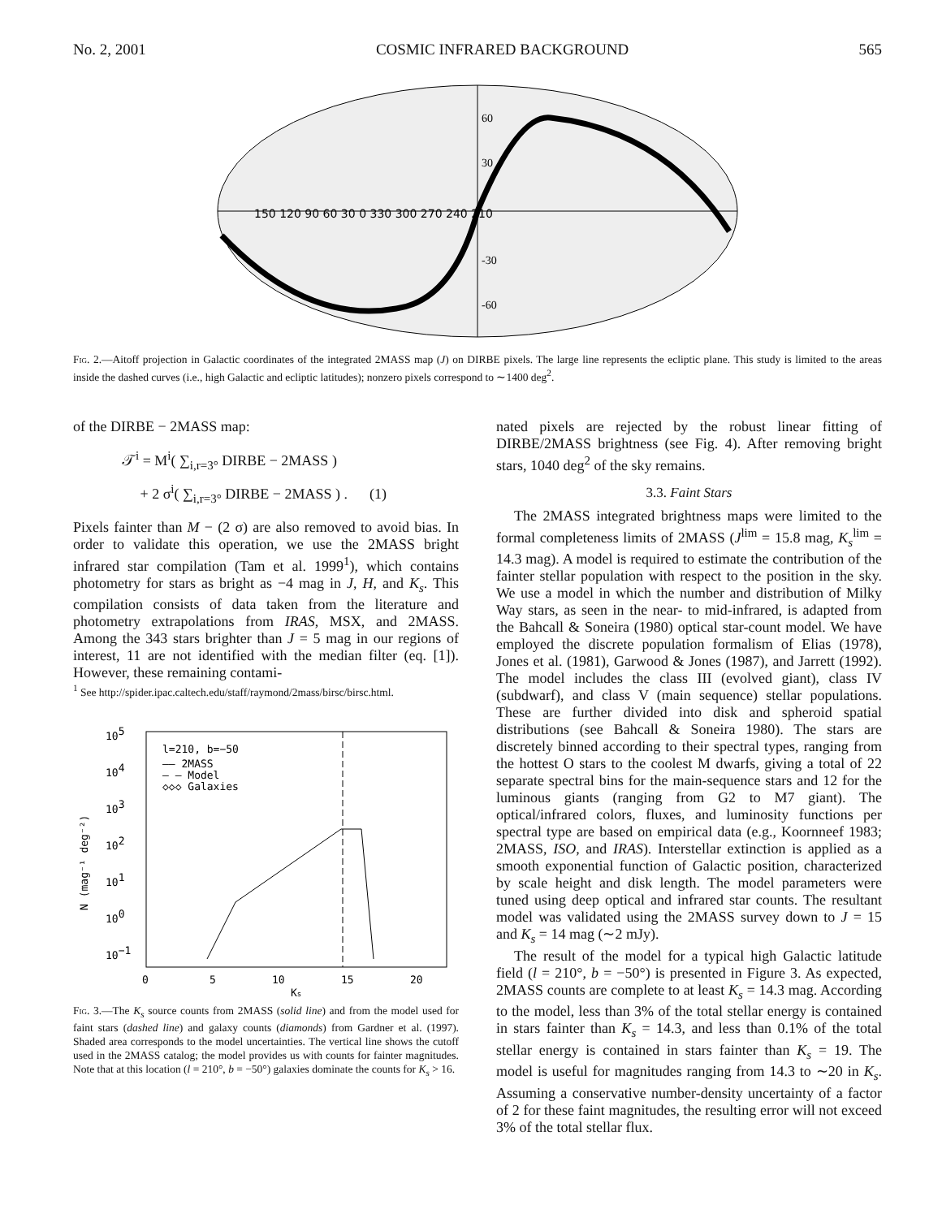No. 2, 2001 COSMIC INFRARED BACKGROUND 565
150 120 90 60 30 0 330 300 270 240 210
60
30
-30
-60
Fig. 2.—Aitoff projection in Galactic coordinates of the integrated 2MASS map (J) on DIRBE pixels. The large line represents the ecliptic plane. This study is limited to the areas inside the dashed curves (i.e., high Galactic and ecliptic latitudes); nonzero pixels correspond to ∼1400 deg<sup>2</sup>.
of the DIRBE − 2MASS map:
𝒯<sup>i</sup> = M<sup>i</sup>( ∑<sub>i,r=3°</sub> DIRBE − 2MASS )
+ 2 σ<sup>i</sup>( ∑<sub>i,r=3°</sub> DIRBE − 2MASS ) . (1)
Pixels fainter than M − (2 σ) are also removed to avoid bias. In order to validate this operation, we use the 2MASS bright infrared star compilation (Tam et al. 1999<sup>1</sup>), which contains photometry for stars as bright as −4 mag in J, H, and K<sub>s</sub>. This compilation consists of data taken from the literature and photometry extrapolations from IRAS, MSX, and 2MASS. Among the 343 stars brighter than J = 5 mag in our regions of interest, 11 are not identified with the median filter (eq. [1]). However, these remaining contami-
<sup>1</sup> See http://spider.ipac.caltech.edu/staff/raymond/2mass/birsc/birsc.html.
105
104
103
102
101
100
10−1
N (mag⁻¹ deg⁻²)
l=210, b=−50
—— 2MASS
— — Model
◇◇◇ Galaxies
0
5
10
15
20
Ks
Fig. 3.—The K<sub>s</sub> source counts from 2MASS (solid line) and from the model used for faint stars (dashed line) and galaxy counts (diamonds) from Gardner et al. (1997). Shaded area corresponds to the model uncertainties. The vertical line shows the cutoff used in the 2MASS catalog; the model provides us with counts for fainter magnitudes. Note that at this location (l = 210°, b = −50°) galaxies dominate the counts for K<sub>s</sub> > 16.
nated pixels are rejected by the robust linear fitting of DIRBE/2MASS brightness (see Fig. 4). After removing bright stars, 1040 deg<sup>2</sup> of the sky remains.
3.3. Faint Stars
The 2MASS integrated brightness maps were limited to the formal completeness limits of 2MASS (J<sup>lim</sup> = 15.8 mag, K<sub>s</sub><sup>lim</sup> = 14.3 mag). A model is required to estimate the contribution of the fainter stellar population with respect to the position in the sky. We use a model in which the number and distribution of Milky Way stars, as seen in the near- to mid-infrared, is adapted from the Bahcall & Soneira (1980) optical star-count model. We have employed the discrete population formalism of Elias (1978), Jones et al. (1981), Garwood & Jones (1987), and Jarrett (1992). The model includes the class III (evolved giant), class IV (subdwarf), and class V (main sequence) stellar populations. These are further divided into disk and spheroid spatial distributions (see Bahcall & Soneira 1980). The stars are discretely binned according to their spectral types, ranging from the hottest O stars to the coolest M dwarfs, giving a total of 22 separate spectral bins for the main-sequence stars and 12 for the luminous giants (ranging from G2 to M7 giant). The optical/infrared colors, fluxes, and luminosity functions per spectral type are based on empirical data (e.g., Koornneef 1983; 2MASS, ISO, and IRAS). Interstellar extinction is applied as a smooth exponential function of Galactic position, characterized by scale height and disk length. The model parameters were tuned using deep optical and infrared star counts. The resultant model was validated using the 2MASS survey down to J = 15 and K<sub>s</sub> = 14 mag (∼2 mJy).
The result of the model for a typical high Galactic latitude field (l = 210°, b = −50°) is presented in Figure 3. As expected, 2MASS counts are complete to at least K<sub>s</sub> = 14.3 mag. According to the model, less than 3% of the total stellar energy is contained in stars fainter than K<sub>s</sub> = 14.3, and less than 0.1% of the total stellar energy is contained in stars fainter than K<sub>s</sub> = 19. The model is useful for magnitudes ranging from 14.3 to ∼20 in K<sub>s</sub>. Assuming a conservative number-density uncertainty of a factor of 2 for these faint magnitudes, the resulting error will not exceed 3% of the total stellar flux.